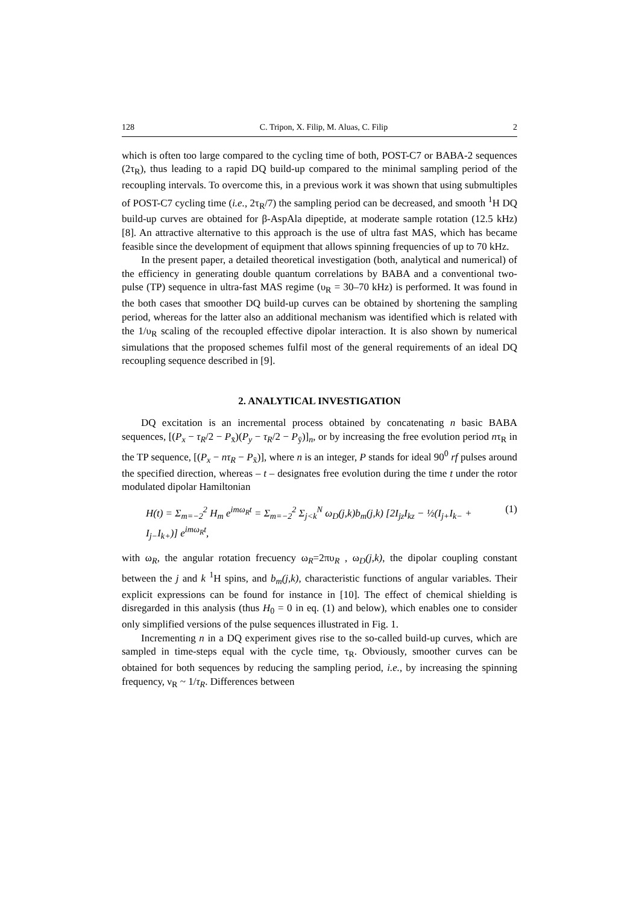128 C. Tripon, X. Filip, M. Aluas, C. Filip 2
which is often too large compared to the cycling time of both, POST-C7 or BABA-2 sequences (2τ<sub>R</sub>), thus leading to a rapid DQ build-up compared to the minimal sampling period of the recoupling intervals. To overcome this, in a previous work it was shown that using submultiples of POST-C7 cycling time (i.e., 2τ<sub>R</sub>/7) the sampling period can be decreased, and smooth <sup>1</sup>H DQ build-up curves are obtained for β-AspAla dipeptide, at moderate sample rotation (12.5 kHz) [8]. An attractive alternative to this approach is the use of ultra fast MAS, which has became feasible since the development of equipment that allows spinning frequencies of up to 70 kHz.
In the present paper, a detailed theoretical investigation (both, analytical and numerical) of the efficiency in generating double quantum correlations by BABA and a conventional two-pulse (TP) sequence in ultra-fast MAS regime (υ<sub>R</sub> = 30–70 kHz) is performed. It was found in the both cases that smoother DQ build-up curves can be obtained by shortening the sampling period, whereas for the latter also an additional mechanism was identified which is related with the 1/υ<sub>R</sub> scaling of the recoupled effective dipolar interaction. It is also shown by numerical simulations that the proposed schemes fulfil most of the general requirements of an ideal DQ recoupling sequence described in [9].
2. ANALYTICAL INVESTIGATION
DQ excitation is an incremental process obtained by concatenating n basic BABA sequences, [(P<sub>x</sub> − τ<sub>R</sub>/2 − P<sub>x̄</sub>)(P<sub>y</sub> − τ<sub>R</sub>/2 − P<sub>ȳ</sub>)]<sub>n</sub>, or by increasing the free evolution period nτ<sub>R</sub> in the TP sequence, [(P<sub>x</sub> − nτ<sub>R</sub> − P<sub>x̄</sub>)], where n is an integer, P stands for ideal 90<sup>0</sup> rf pulses around the specified direction, whereas – t – designates free evolution during the time t under the rotor modulated dipolar Hamiltonian
H(t) = Σ<sub>m=−2</sub><sup>2</sup> H<sub>m</sub> e<sup>imω<sub>R</sub>t</sup> = Σ<sub>m=−2</sub><sup>2</sup> Σ<sub>j<k</sub><sup>N</sup> ω<sub>D</sub>(j,k)b<sub>m</sub>(j,k) [2I<sub>jz</sub>I<sub>kz</sub> − ½(I<sub>j+</sub>I<sub>k−</sub> + I<sub>j−</sub>I<sub>k+</sub>)] e<sup>imω<sub>R</sub>t</sup>, (1)
with ω<sub>R</sub>, the angular rotation frecuency ω<sub>R</sub>=2πυ<sub>R</sub> , ω<sub>D</sub>(j,k), the dipolar coupling constant between the j and k <sup>1</sup>H spins, and b<sub>m</sub>(j,k), characteristic functions of angular variables. Their explicit expressions can be found for instance in [10]. The effect of chemical shielding is disregarded in this analysis (thus H<sub>0</sub> = 0 in eq. (1) and below), which enables one to consider only simplified versions of the pulse sequences illustrated in Fig. 1.
Incrementing n in a DQ experiment gives rise to the so-called build-up curves, which are sampled in time-steps equal with the cycle time, τ<sub>R</sub>. Obviously, smoother curves can be obtained for both sequences by reducing the sampling period, i.e., by increasing the spinning frequency, ν<sub>R</sub> ~ 1/τ<sub>R</sub>. Differences between